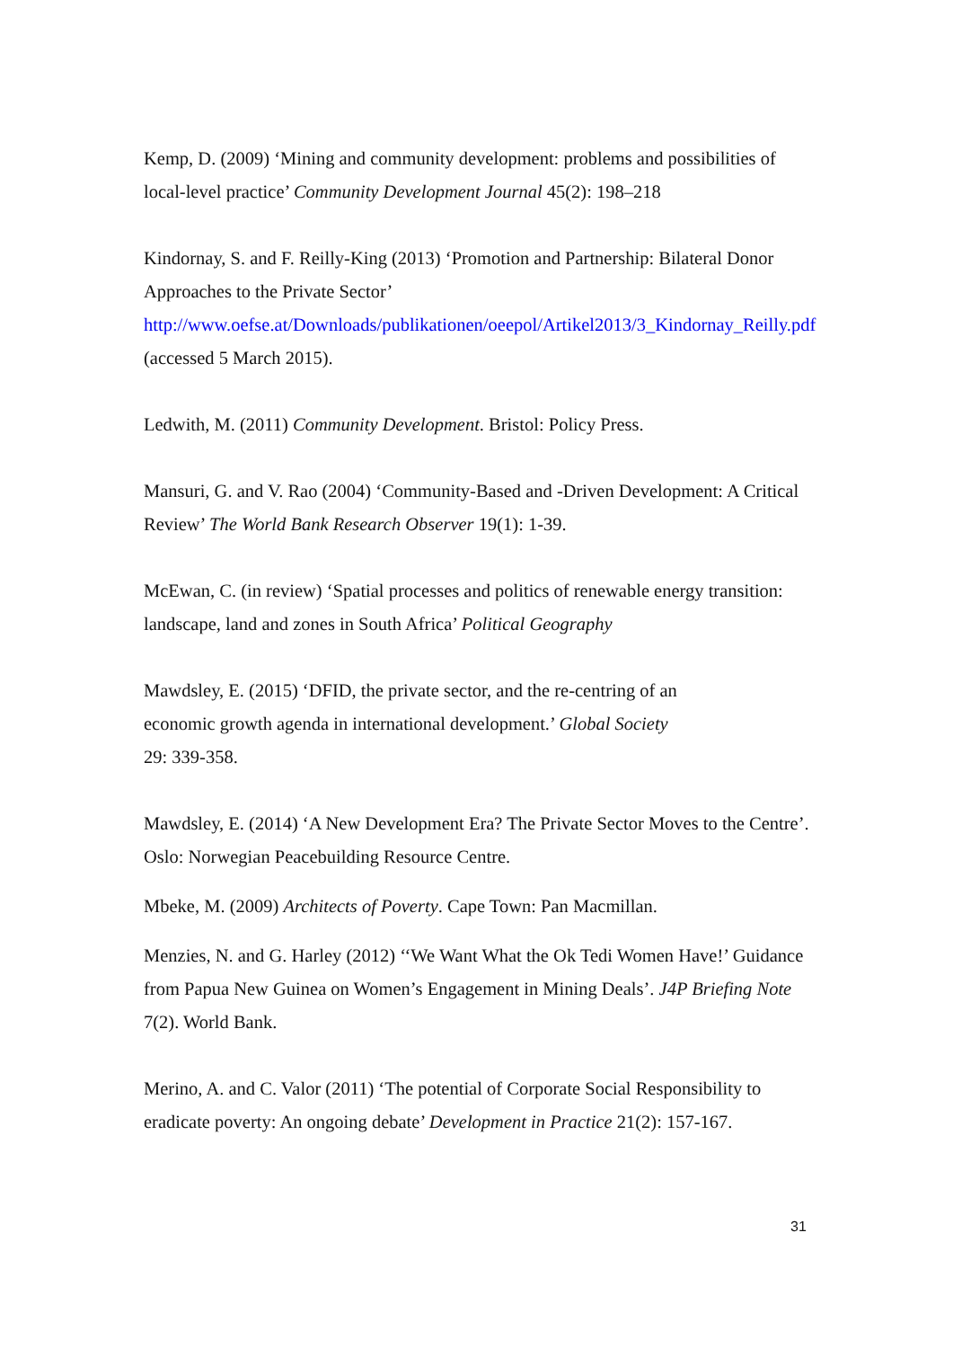Kemp, D. (2009) ‘Mining and community development: problems and possibilities of local-level practice’ Community Development Journal 45(2): 198–218
Kindornay, S. and F. Reilly-King (2013) ‘Promotion and Partnership: Bilateral Donor Approaches to the Private Sector’ http://www.oefse.at/Downloads/publikationen/oeepol/Artikel2013/3_Kindornay_Reilly.pdf (accessed 5 March 2015).
Ledwith, M. (2011) Community Development. Bristol: Policy Press.
Mansuri, G. and V. Rao (2004) ‘Community-Based and -Driven Development: A Critical Review’ The World Bank Research Observer 19(1): 1-39.
McEwan, C. (in review) ‘Spatial processes and politics of renewable energy transition: landscape, land and zones in South Africa’ Political Geography
Mawdsley, E. (2015) ‘DFID, the private sector, and the re-centring of an economic growth agenda in international development.’ Global Society 29: 339-358.
Mawdsley, E. (2014) ‘A New Development Era? The Private Sector Moves to the Centre’. Oslo: Norwegian Peacebuilding Resource Centre.
Mbeke, M. (2009) Architects of Poverty. Cape Town: Pan Macmillan.
Menzies, N. and G. Harley (2012) ‘‘We Want What the Ok Tedi Women Have!’ Guidance from Papua New Guinea on Women’s Engagement in Mining Deals’. J4P Briefing Note 7(2). World Bank.
Merino, A. and C. Valor (2011) ‘The potential of Corporate Social Responsibility to eradicate poverty: An ongoing debate’ Development in Practice 21(2): 157-167.
31